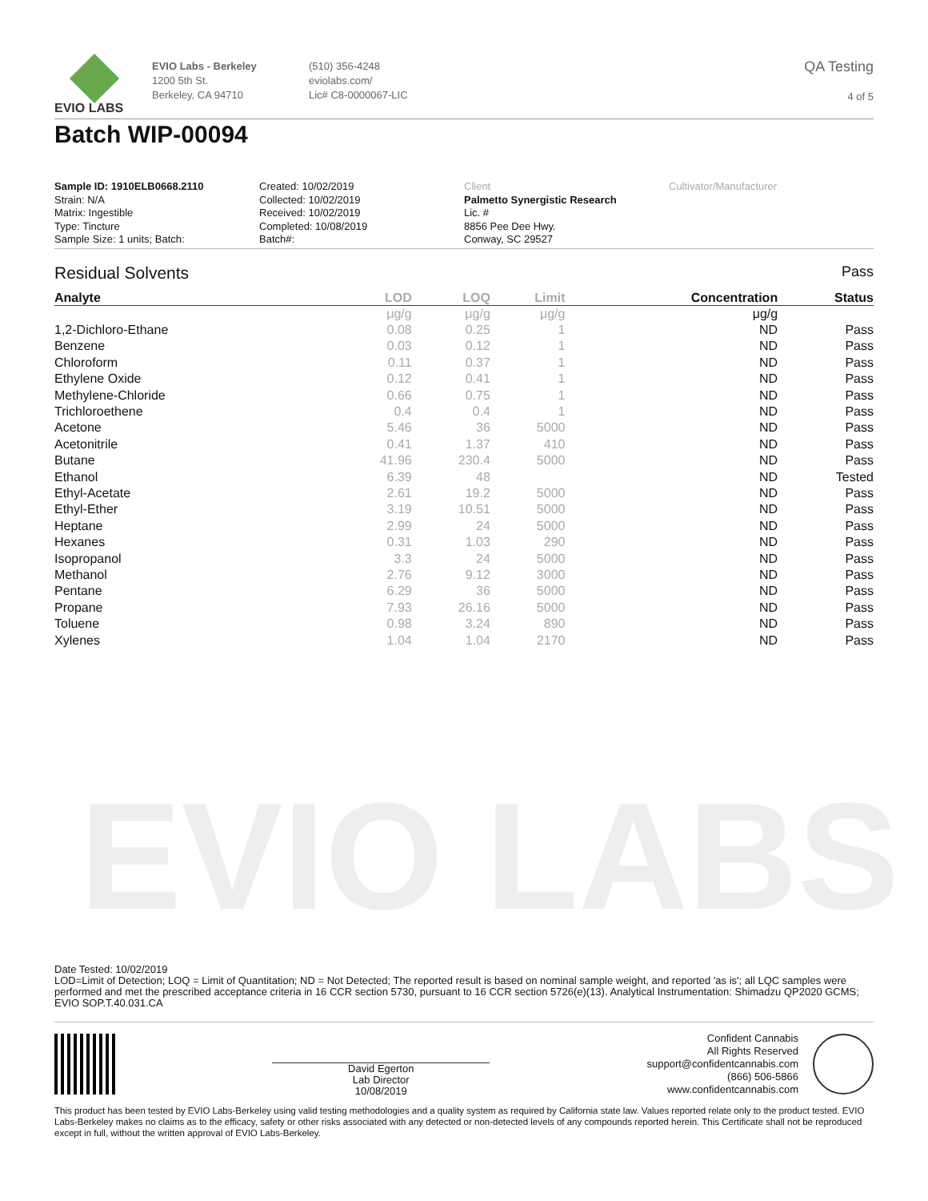EVIO LABS
EVIO LABS
EVIO Labs - Berkeley
1200 5th St.
Berkeley, CA 94710
(510) 356-4248
eviolabs.com/
Lic# C8-0000067-LIC
QA Testing
4 of 5
Batch WIP-00094
Sample ID: 1910ELB0668.2110
Strain: N/A
Matrix: Ingestible
Type: Tincture
Sample Size: 1 units; Batch:
Created: 10/02/2019
Collected: 10/02/2019
Received: 10/02/2019
Completed: 10/08/2019
Batch#:
Client
Palmetto Synergistic Research
Lic. #
8856 Pee Dee Hwy.
Conway, SC 29527
Cultivator/Manufacturer
Residual Solvents Pass
| Analyte | LOD | LOQ | Limit | Concentration | Status |
| --- | --- | --- | --- | --- | --- |
| | μg/g | μg/g | μg/g | μg/g | |
| 1,2-Dichloro-Ethane | 0.08 | 0.25 | 1 | ND | Pass |
| Benzene | 0.03 | 0.12 | 1 | ND | Pass |
| Chloroform | 0.11 | 0.37 | 1 | ND | Pass |
| Ethylene Oxide | 0.12 | 0.41 | 1 | ND | Pass |
| Methylene-Chloride | 0.66 | 0.75 | 1 | ND | Pass |
| Trichloroethene | 0.4 | 0.4 | 1 | ND | Pass |
| Acetone | 5.46 | 36 | 5000 | ND | Pass |
| Acetonitrile | 0.41 | 1.37 | 410 | ND | Pass |
| Butane | 41.96 | 230.4 | 5000 | ND | Pass |
| Ethanol | 6.39 | 48 | | ND | Tested |
| Ethyl-Acetate | 2.61 | 19.2 | 5000 | ND | Pass |
| Ethyl-Ether | 3.19 | 10.51 | 5000 | ND | Pass |
| Heptane | 2.99 | 24 | 5000 | ND | Pass |
| Hexanes | 0.31 | 1.03 | 290 | ND | Pass |
| Isopropanol | 3.3 | 24 | 5000 | ND | Pass |
| Methanol | 2.76 | 9.12 | 3000 | ND | Pass |
| Pentane | 6.29 | 36 | 5000 | ND | Pass |
| Propane | 7.93 | 26.16 | 5000 | ND | Pass |
| Toluene | 0.98 | 3.24 | 890 | ND | Pass |
| Xylenes | 1.04 | 1.04 | 2170 | ND | Pass |
Date Tested: 10/02/2019
LOD=Limit of Detection; LOQ = Limit of Quantitation; ND = Not Detected; The reported result is based on nominal sample weight, and reported 'as is'; all LQC samples were performed and met the prescribed acceptance criteria in 16 CCR section 5730, pursuant to 16 CCR section 5726(e)(13). Analytical Instrumentation: Shimadzu QP2020 GCMS; EVIO SOP.T.40.031.CA
David Egerton
Lab Director
10/08/2019
Confident Cannabis
All Rights Reserved
support@confidentcannabis.com
(866) 506-5866
www.confidentcannabis.com
This product has been tested by EVIO Labs-Berkeley using valid testing methodologies and a quality system as required by California state law. Values reported relate only to the product tested. EVIO Labs-Berkeley makes no claims as to the efficacy, safety or other risks associated with any detected or non-detected levels of any compounds reported herein. This Certificate shall not be reproduced except in full, without the written approval of EVIO Labs-Berkeley.